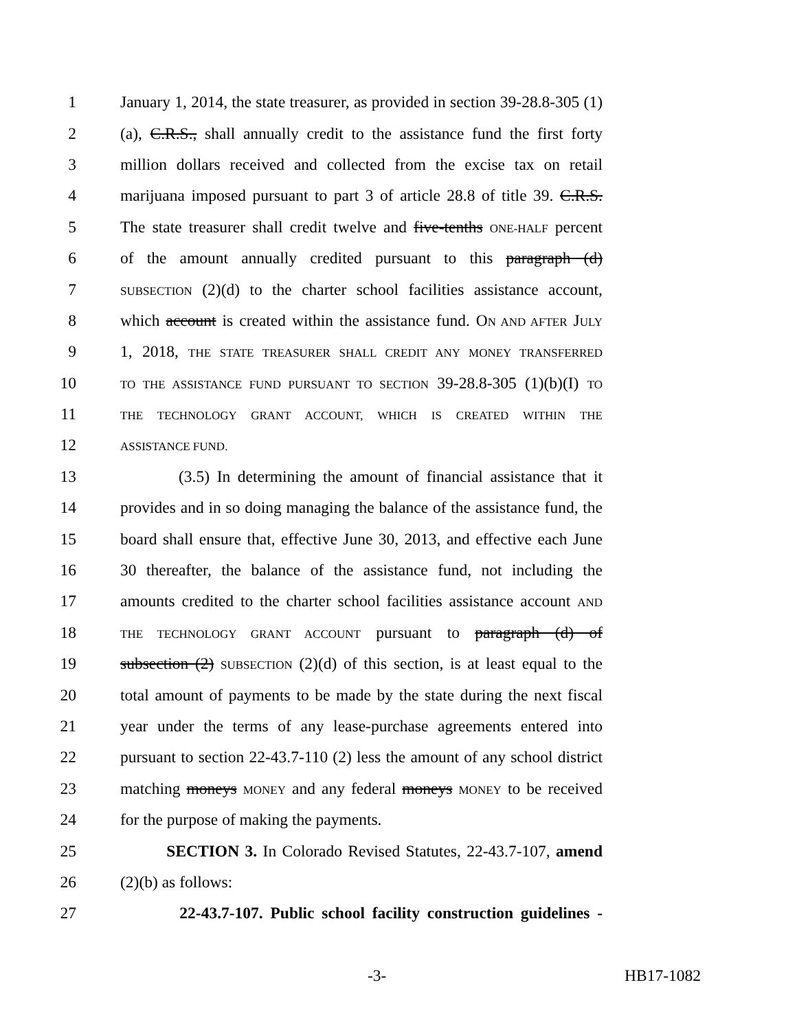1 January 1, 2014, the state treasurer, as provided in section 39-28.8-305 (1)
2 (a), C.R.S., shall annually credit to the assistance fund the first forty
3 million dollars received and collected from the excise tax on retail
4 marijuana imposed pursuant to part 3 of article 28.8 of title 39. C.R.S.
5 The state treasurer shall credit twelve and five-tenths ONE-HALF percent
6 of the amount annually credited pursuant to this paragraph (d)
7 SUBSECTION (2)(d) to the charter school facilities assistance account,
8 which account is created within the assistance fund. ON AND AFTER JULY
9 1, 2018, THE STATE TREASURER SHALL CREDIT ANY MONEY TRANSFERRED
10 TO THE ASSISTANCE FUND PURSUANT TO SECTION 39-28.8-305 (1)(b)(I) TO
11 THE TECHNOLOGY GRANT ACCOUNT, WHICH IS CREATED WITHIN THE
12 ASSISTANCE FUND.
13 (3.5) In determining the amount of financial assistance that it
14 provides and in so doing managing the balance of the assistance fund, the
15 board shall ensure that, effective June 30, 2013, and effective each June
16 30 thereafter, the balance of the assistance fund, not including the
17 amounts credited to the charter school facilities assistance account AND
18 THE TECHNOLOGY GRANT ACCOUNT pursuant to paragraph (d) of
19 subsection (2) SUBSECTION (2)(d) of this section, is at least equal to the
20 total amount of payments to be made by the state during the next fiscal
21 year under the terms of any lease-purchase agreements entered into
22 pursuant to section 22-43.7-110 (2) less the amount of any school district
23 matching moneys MONEY and any federal moneys MONEY to be received
24 for the purpose of making the payments.
25 SECTION 3. In Colorado Revised Statutes, 22-43.7-107, amend
26 (2)(b) as follows:
27 22-43.7-107. Public school facility construction guidelines -
-3- HB17-1082